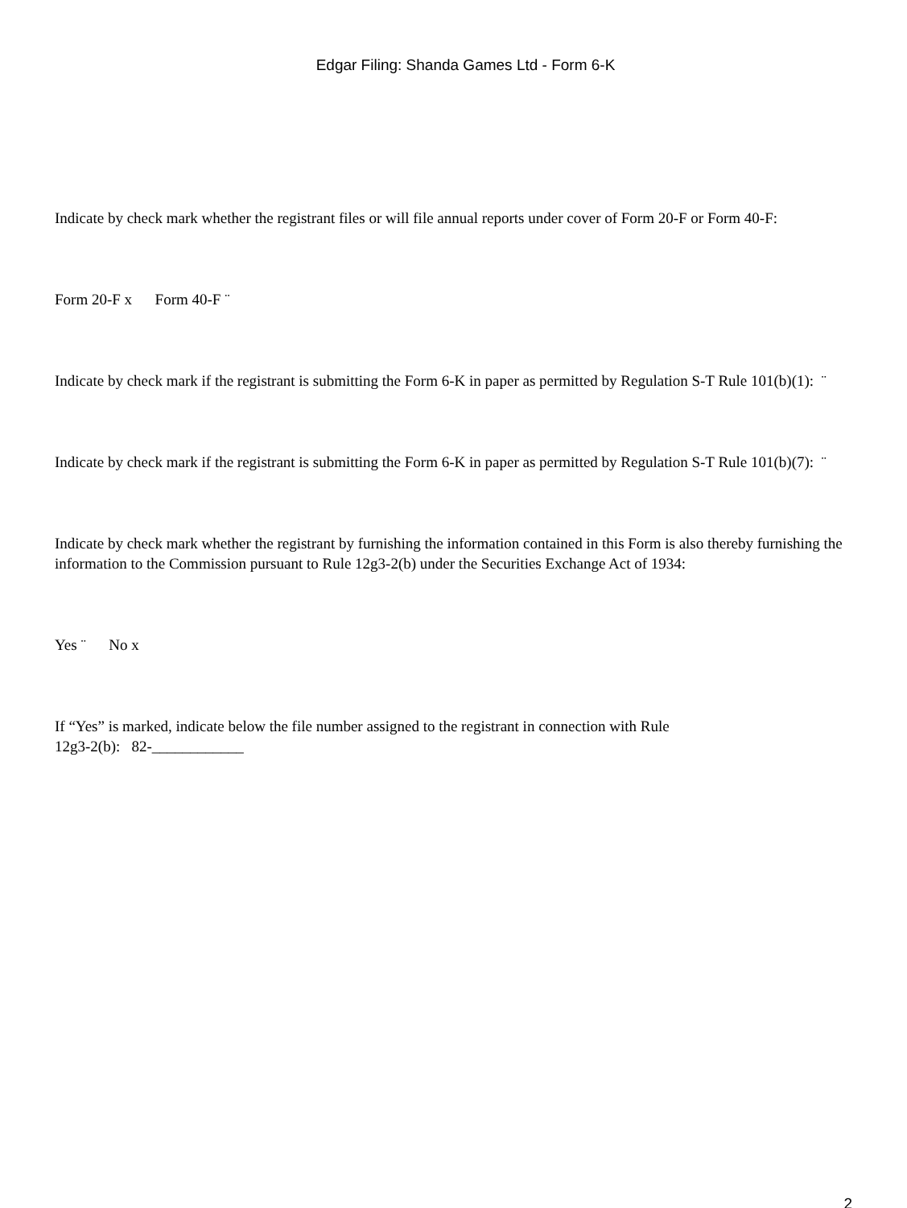Edgar Filing: Shanda Games Ltd - Form 6-K
Indicate by check mark whether the registrant files or will file annual reports under cover of Form 20-F or Form 40-F:
Form 20-F x Form 40-F ¨
Indicate by check mark if the registrant is submitting the Form 6-K in paper as permitted by Regulation S-T Rule 101(b)(1): ¨
Indicate by check mark if the registrant is submitting the Form 6-K in paper as permitted by Regulation S-T Rule 101(b)(7): ¨
Indicate by check mark whether the registrant by furnishing the information contained in this Form is also thereby furnishing the information to the Commission pursuant to Rule 12g3-2(b) under the Securities Exchange Act of 1934:
Yes ¨ No x
If “Yes” is marked, indicate below the file number assigned to the registrant in connection with Rule
12g3-2(b): 82-____________
2